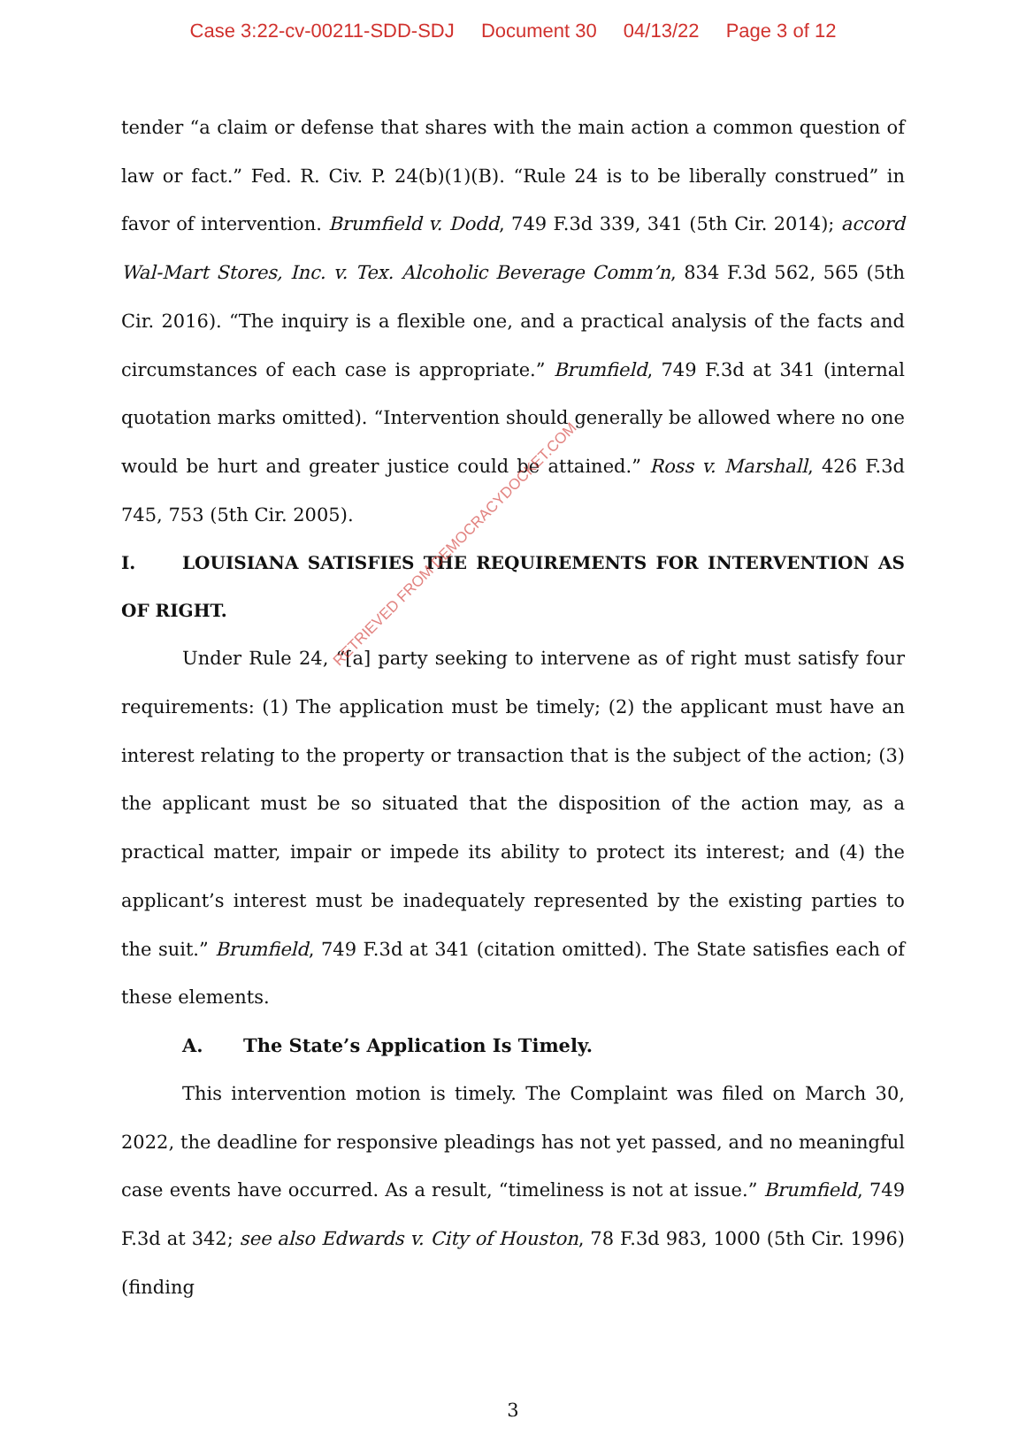Case 3:22-cv-00211-SDD-SDJ Document 30 04/13/22 Page 3 of 12
tender “a claim or defense that shares with the main action a common question of law or fact.” Fed. R. Civ. P. 24(b)(1)(B). “Rule 24 is to be liberally construed” in favor of intervention. Brumfield v. Dodd, 749 F.3d 339, 341 (5th Cir. 2014); accord Wal-Mart Stores, Inc. v. Tex. Alcoholic Beverage Comm’n, 834 F.3d 562, 565 (5th Cir. 2016). “The inquiry is a flexible one, and a practical analysis of the facts and circumstances of each case is appropriate.” Brumfield, 749 F.3d at 341 (internal quotation marks omitted). “Intervention should generally be allowed where no one would be hurt and greater justice could be attained.” Ross v. Marshall, 426 F.3d 745, 753 (5th Cir. 2005).
I. LOUISIANA SATISFIES THE REQUIREMENTS FOR INTERVENTION AS OF RIGHT.
Under Rule 24, “[a] party seeking to intervene as of right must satisfy four requirements: (1) The application must be timely; (2) the applicant must have an interest relating to the property or transaction that is the subject of the action; (3) the applicant must be so situated that the disposition of the action may, as a practical matter, impair or impede its ability to protect its interest; and (4) the applicant’s interest must be inadequately represented by the existing parties to the suit.” Brumfield, 749 F.3d at 341 (citation omitted). The State satisfies each of these elements.
A. The State’s Application Is Timely.
This intervention motion is timely. The Complaint was filed on March 30, 2022, the deadline for responsive pleadings has not yet passed, and no meaningful case events have occurred. As a result, “timeliness is not at issue.” Brumfield, 749 F.3d at 342; see also Edwards v. City of Houston, 78 F.3d 983, 1000 (5th Cir. 1996) (finding
3
RETRIEVED FROM DEMOCRACYDOCKET.COM